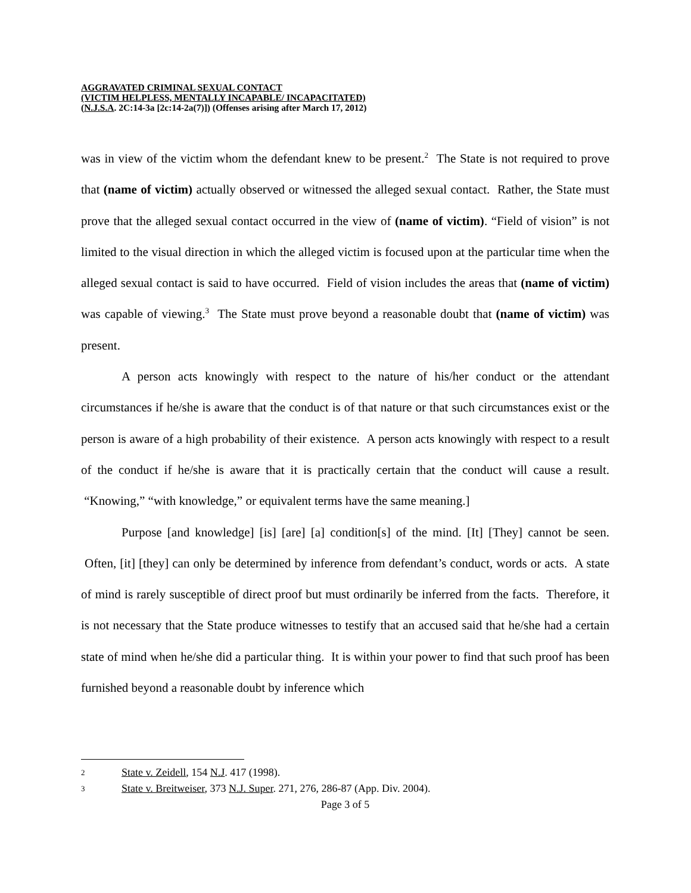AGGRAVATED CRIMINAL SEXUAL CONTACT
(VICTIM HELPLESS, MENTALLY INCAPABLE/ INCAPACITATED)
(N.J.S.A. 2C:14-3a [2c:14-2a(7)]) (Offenses arising after March 17, 2012)
was in view of the victim whom the defendant knew to be present.<sup>2</sup> The State is not required to prove that (name of victim) actually observed or witnessed the alleged sexual contact. Rather, the State must prove that the alleged sexual contact occurred in the view of (name of victim). “Field of vision” is not limited to the visual direction in which the alleged victim is focused upon at the particular time when the alleged sexual contact is said to have occurred. Field of vision includes the areas that (name of victim) was capable of viewing.<sup>3</sup> The State must prove beyond a reasonable doubt that (name of victim) was present.
A person acts knowingly with respect to the nature of his/her conduct or the attendant circumstances if he/she is aware that the conduct is of that nature or that such circumstances exist or the person is aware of a high probability of their existence. A person acts knowingly with respect to a result of the conduct if he/she is aware that it is practically certain that the conduct will cause a result. “Knowing,” “with knowledge,” or equivalent terms have the same meaning.]
Purpose [and knowledge] [is] [are] [a] condition[s] of the mind. [It] [They] cannot be seen. Often, [it] [they] can only be determined by inference from defendant’s conduct, words or acts. A state of mind is rarely susceptible of direct proof but must ordinarily be inferred from the facts. Therefore, it is not necessary that the State produce witnesses to testify that an accused said that he/she had a certain state of mind when he/she did a particular thing. It is within your power to find that such proof has been furnished beyond a reasonable doubt by inference which
2 State v. Zeidell, 154 N.J. 417 (1998).
3 State v. Breitweiser, 373 N.J. Super. 271, 276, 286-87 (App. Div. 2004).
Page 3 of 5